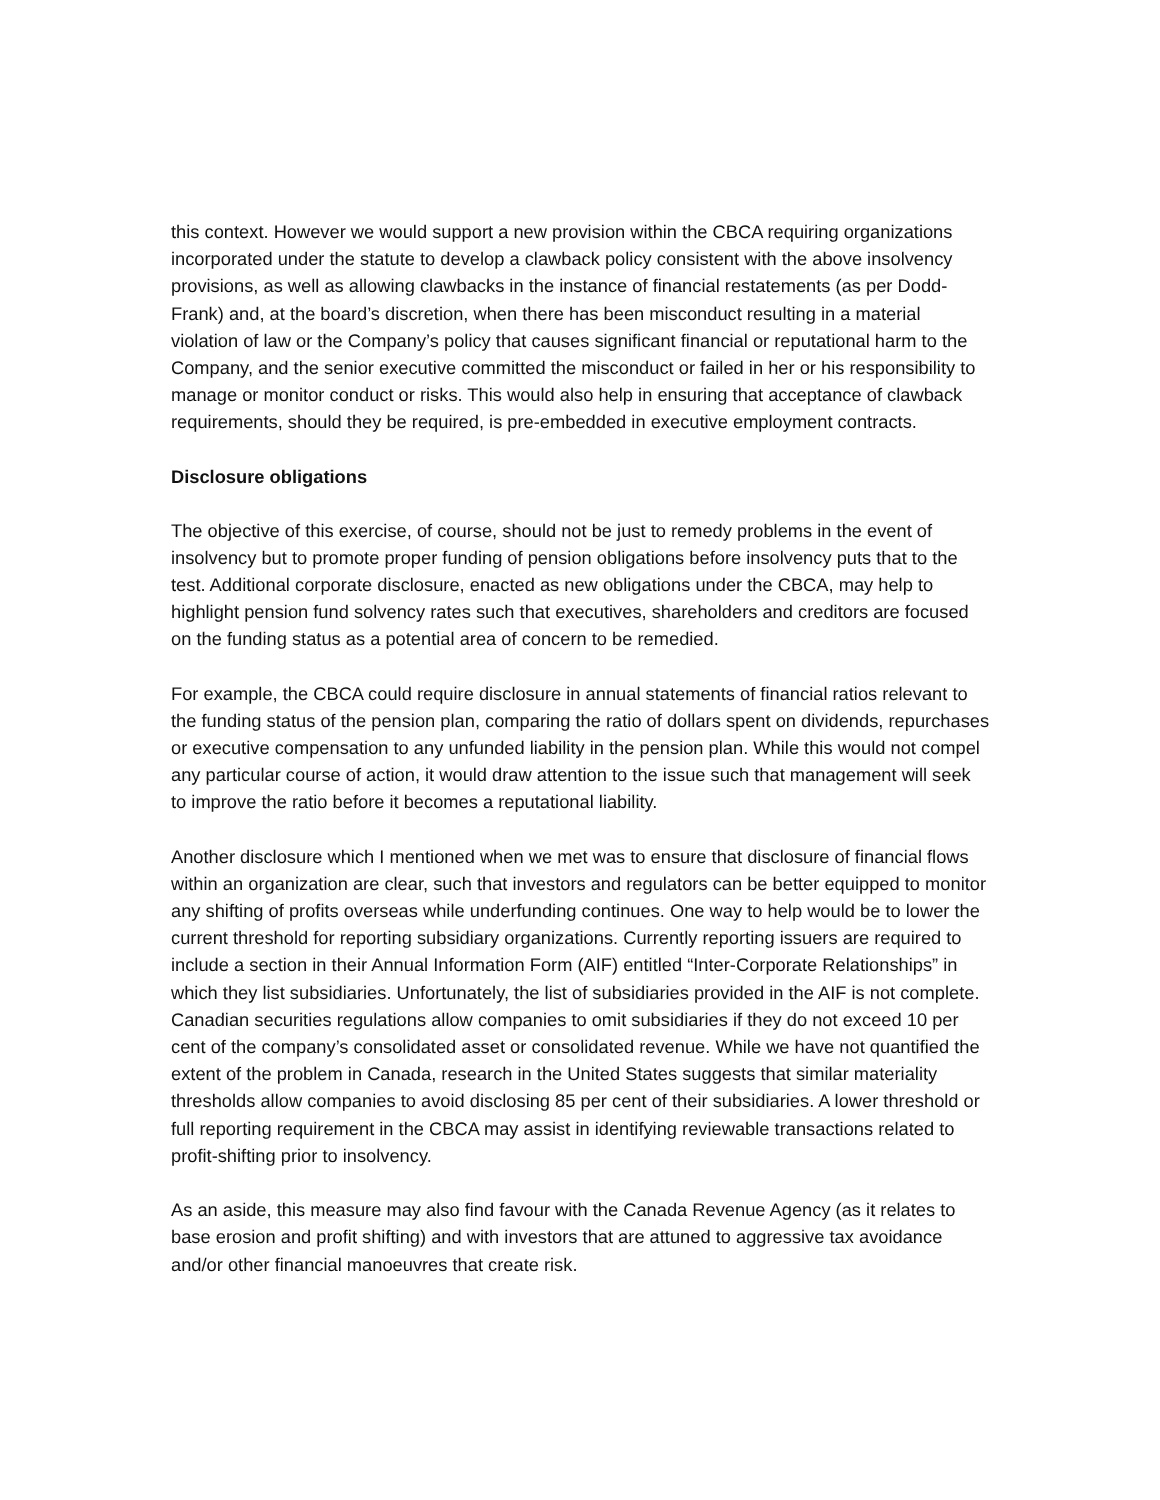this context. However we would support a new provision within the CBCA requiring organizations incorporated under the statute to develop a clawback policy consistent with the above insolvency provisions, as well as allowing clawbacks in the instance of financial restatements (as per Dodd-Frank) and, at the board’s discretion, when there has been misconduct resulting in a material violation of law or the Company’s policy that causes significant financial or reputational harm to the Company, and the senior executive committed the misconduct or failed in her or his responsibility to manage or monitor conduct or risks. This would also help in ensuring that acceptance of clawback requirements, should they be required, is pre-embedded in executive employment contracts.
Disclosure obligations
The objective of this exercise, of course, should not be just to remedy problems in the event of insolvency but to promote proper funding of pension obligations before insolvency puts that to the test. Additional corporate disclosure, enacted as new obligations under the CBCA, may help to highlight pension fund solvency rates such that executives, shareholders and creditors are focused on the funding status as a potential area of concern to be remedied.
For example, the CBCA could require disclosure in annual statements of financial ratios relevant to the funding status of the pension plan, comparing the ratio of dollars spent on dividends, repurchases or executive compensation to any unfunded liability in the pension plan. While this would not compel any particular course of action, it would draw attention to the issue such that management will seek to improve the ratio before it becomes a reputational liability.
Another disclosure which I mentioned when we met was to ensure that disclosure of financial flows within an organization are clear, such that investors and regulators can be better equipped to monitor any shifting of profits overseas while underfunding continues. One way to help would be to lower the current threshold for reporting subsidiary organizations. Currently reporting issuers are required to include a section in their Annual Information Form (AIF) entitled “Inter-Corporate Relationships” in which they list subsidiaries. Unfortunately, the list of subsidiaries provided in the AIF is not complete. Canadian securities regulations allow companies to omit subsidiaries if they do not exceed 10 per cent of the company’s consolidated asset or consolidated revenue. While we have not quantified the extent of the problem in Canada, research in the United States suggests that similar materiality thresholds allow companies to avoid disclosing 85 per cent of their subsidiaries. A lower threshold or full reporting requirement in the CBCA may assist in identifying reviewable transactions related to profit-shifting prior to insolvency.
As an aside, this measure may also find favour with the Canada Revenue Agency (as it relates to base erosion and profit shifting) and with investors that are attuned to aggressive tax avoidance and/or other financial manoeuvres that create risk.